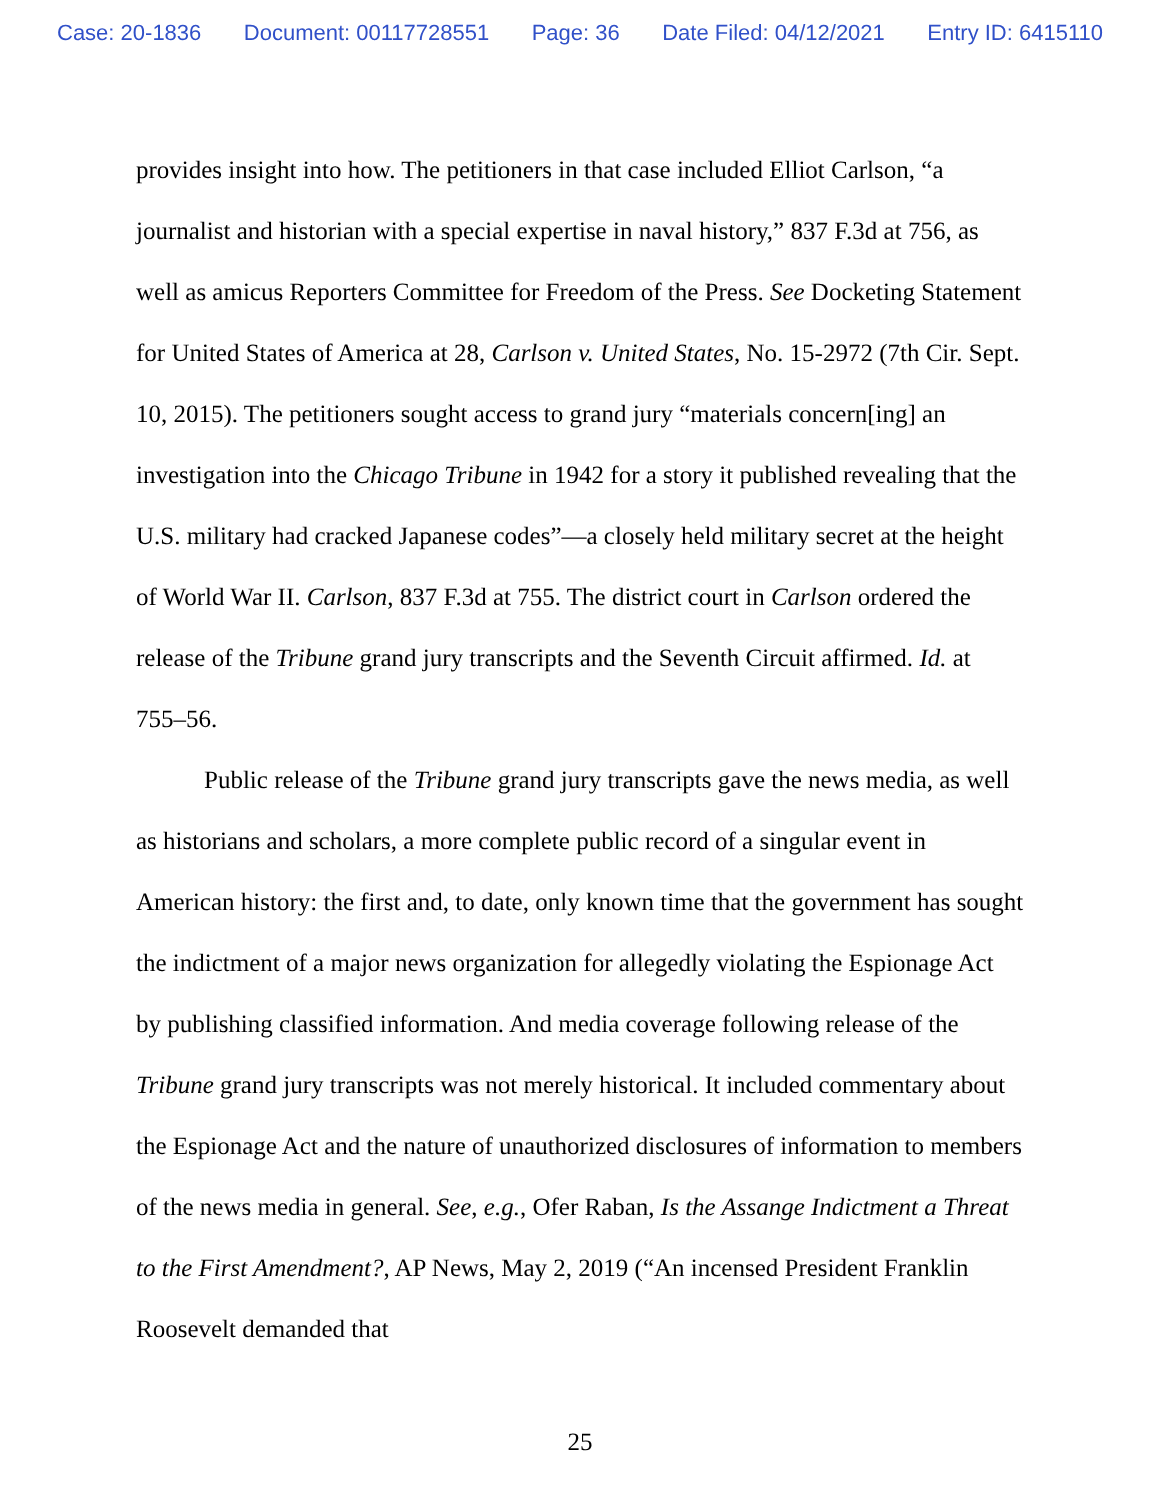Case: 20-1836 Document: 00117728551 Page: 36 Date Filed: 04/12/2021 Entry ID: 6415110
provides insight into how. The petitioners in that case included Elliot Carlson, “a journalist and historian with a special expertise in naval history,” 837 F.3d at 756, as well as amicus Reporters Committee for Freedom of the Press. See Docketing Statement for United States of America at 28, Carlson v. United States, No. 15-2972 (7th Cir. Sept. 10, 2015). The petitioners sought access to grand jury “materials concern[ing] an investigation into the Chicago Tribune in 1942 for a story it published revealing that the U.S. military had cracked Japanese codes”—a closely held military secret at the height of World War II. Carlson, 837 F.3d at 755. The district court in Carlson ordered the release of the Tribune grand jury transcripts and the Seventh Circuit affirmed. Id. at 755–56.
Public release of the Tribune grand jury transcripts gave the news media, as well as historians and scholars, a more complete public record of a singular event in American history: the first and, to date, only known time that the government has sought the indictment of a major news organization for allegedly violating the Espionage Act by publishing classified information. And media coverage following release of the Tribune grand jury transcripts was not merely historical. It included commentary about the Espionage Act and the nature of unauthorized disclosures of information to members of the news media in general. See, e.g., Ofer Raban, Is the Assange Indictment a Threat to the First Amendment?, AP News, May 2, 2019 (“An incensed President Franklin Roosevelt demanded that
25